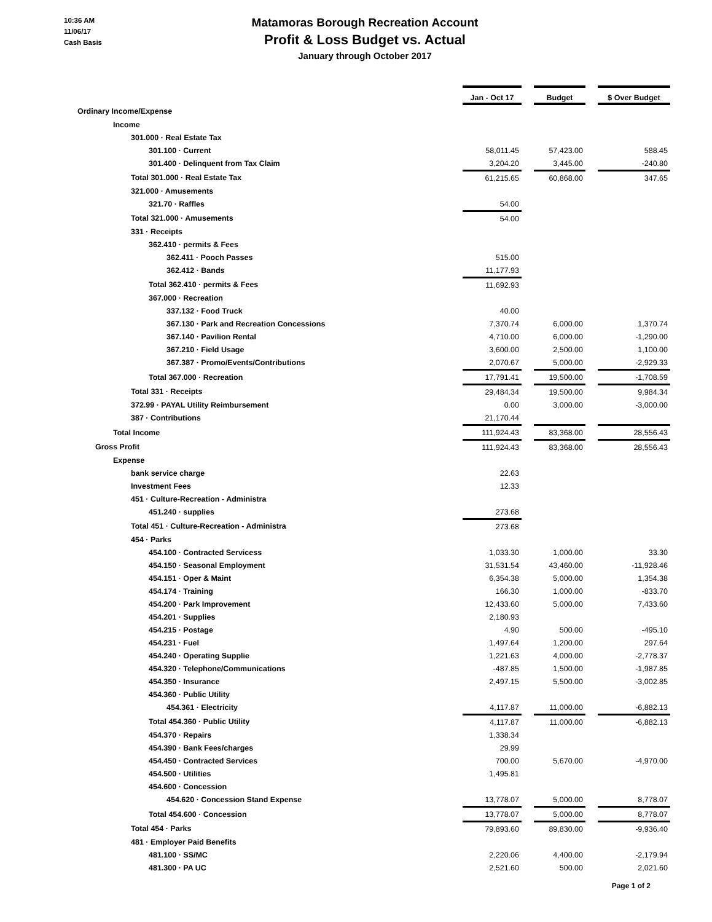10:36 AM
11/06/17
Cash Basis
Matamoras Borough Recreation Account
Profit & Loss Budget vs. Actual
January through October 2017
| | Jan - Oct 17 | | Budget | | $ Over Budget |
| Ordinary Income/Expense | | | | | |
| Income | | | | | |
| 301.000 · Real Estate Tax | | | | | |
| 301.100 · Current | 58,011.45 | | 57,423.00 | | 588.45 |
| 301.400 · Delinquent from Tax Claim | 3,204.20 | | 3,445.00 | | -240.80 |
| Total 301.000 · Real Estate Tax | 61,215.65 | | 60,868.00 | | 347.65 |
| 321.000 · Amusements | | | | | |
| 321.70 · Raffles | 54.00 | | | | |
| Total 321.000 · Amusements | 54.00 | | | | |
| 331 · Receipts | | | | | |
| 362.410 · permits & Fees | | | | | |
| 362.411 · Pooch Passes | 515.00 | | | | |
| 362.412 · Bands | 11,177.93 | | | | |
| Total 362.410 · permits & Fees | 11,692.93 | | | | |
| 367.000 · Recreation | | | | | |
| 337.132 · Food Truck | 40.00 | | | | |
| 367.130 · Park and Recreation Concessions | 7,370.74 | | 6,000.00 | | 1,370.74 |
| 367.140 · Pavilion Rental | 4,710.00 | | 6,000.00 | | -1,290.00 |
| 367.210 · Field Usage | 3,600.00 | | 2,500.00 | | 1,100.00 |
| 367.387 · Promo/Events/Contributions | 2,070.67 | | 5,000.00 | | -2,929.33 |
| Total 367.000 · Recreation | 17,791.41 | | 19,500.00 | | -1,708.59 |
| Total 331 · Receipts | 29,484.34 | | 19,500.00 | | 9,984.34 |
| 372.99 · PAYAL Utility Reimbursement | 0.00 | | 3,000.00 | | -3,000.00 |
| 387 · Contributions | 21,170.44 | | | | |
| Total Income | 111,924.43 | | 83,368.00 | | 28,556.43 |
| Gross Profit | 111,924.43 | | 83,368.00 | | 28,556.43 |
| Expense | | | | | |
| bank service charge | 22.63 | | | | |
| Investment Fees | 12.33 | | | | |
| 451 · Culture-Recreation - Administra | | | | | |
| 451.240 · supplies | 273.68 | | | | |
| Total 451 · Culture-Recreation - Administra | 273.68 | | | | |
| 454 · Parks | | | | | |
| 454.100 · Contracted Servicess | 1,033.30 | | 1,000.00 | | 33.30 |
| 454.150 · Seasonal Employment | 31,531.54 | | 43,460.00 | | -11,928.46 |
| 454.151 · Oper & Maint | 6,354.38 | | 5,000.00 | | 1,354.38 |
| 454.174 · Training | 166.30 | | 1,000.00 | | -833.70 |
| 454.200 · Park Improvement | 12,433.60 | | 5,000.00 | | 7,433.60 |
| 454.201 · Supplies | 2,180.93 | | | | |
| 454.215 · Postage | 4.90 | | 500.00 | | -495.10 |
| 454.231 · Fuel | 1,497.64 | | 1,200.00 | | 297.64 |
| 454.240 · Operating Supplie | 1,221.63 | | 4,000.00 | | -2,778.37 |
| 454.320 · Telephone/Communications | -487.85 | | 1,500.00 | | -1,987.85 |
| 454.350 · Insurance | 2,497.15 | | 5,500.00 | | -3,002.85 |
| 454.360 · Public Utility | | | | | |
| 454.361 · Electricity | 4,117.87 | | 11,000.00 | | -6,882.13 |
| Total 454.360 · Public Utility | 4,117.87 | | 11,000.00 | | -6,882.13 |
| 454.370 · Repairs | 1,338.34 | | | | |
| 454.390 · Bank Fees/charges | 29.99 | | | | |
| 454.450 · Contracted Services | 700.00 | | 5,670.00 | | -4,970.00 |
| 454.500 · Utilities | 1,495.81 | | | | |
| 454.600 · Concession | | | | | |
| 454.620 · Concession Stand Expense | 13,778.07 | | 5,000.00 | | 8,778.07 |
| Total 454.600 · Concession | 13,778.07 | | 5,000.00 | | 8,778.07 |
| Total 454 · Parks | 79,893.60 | | 89,830.00 | | -9,936.40 |
| 481 · Employer Paid Benefits | | | | | |
| 481.100 · SS/MC | 2,220.06 | | 4,400.00 | | -2,179.94 |
| 481.300 · PA UC | 2,521.60 | | 500.00 | | 2,021.60 |
Page 1 of 2